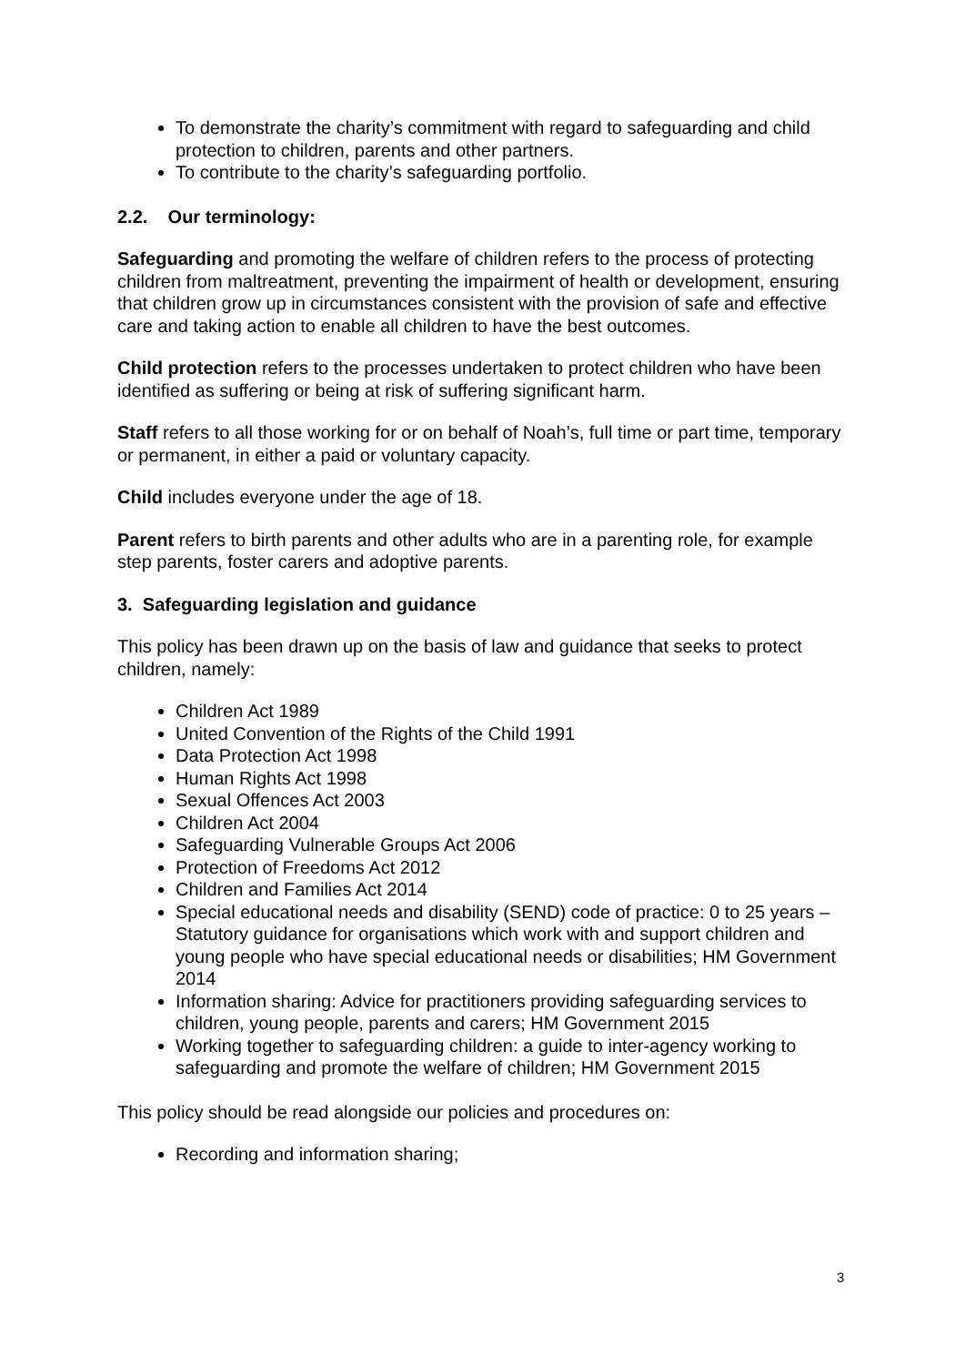To demonstrate the charity’s commitment with regard to safeguarding and child protection to children, parents and other partners.
To contribute to the charity’s safeguarding portfolio.
2.2. Our terminology:
Safeguarding and promoting the welfare of children refers to the process of protecting children from maltreatment, preventing the impairment of health or development, ensuring that children grow up in circumstances consistent with the provision of safe and effective care and taking action to enable all children to have the best outcomes.
Child protection refers to the processes undertaken to protect children who have been identified as suffering or being at risk of suffering significant harm.
Staff refers to all those working for or on behalf of Noah’s, full time or part time, temporary or permanent, in either a paid or voluntary capacity.
Child includes everyone under the age of 18.
Parent refers to birth parents and other adults who are in a parenting role, for example step parents, foster carers and adoptive parents.
3. Safeguarding legislation and guidance
This policy has been drawn up on the basis of law and guidance that seeks to protect children, namely:
Children Act 1989
United Convention of the Rights of the Child 1991
Data Protection Act 1998
Human Rights Act 1998
Sexual Offences Act 2003
Children Act 2004
Safeguarding Vulnerable Groups Act 2006
Protection of Freedoms Act 2012
Children and Families Act 2014
Special educational needs and disability (SEND) code of practice: 0 to 25 years – Statutory guidance for organisations which work with and support children and young people who have special educational needs or disabilities; HM Government 2014
Information sharing: Advice for practitioners providing safeguarding services to children, young people, parents and carers; HM Government 2015
Working together to safeguarding children: a guide to inter-agency working to safeguarding and promote the welfare of children; HM Government 2015
This policy should be read alongside our policies and procedures on:
Recording and information sharing;
3